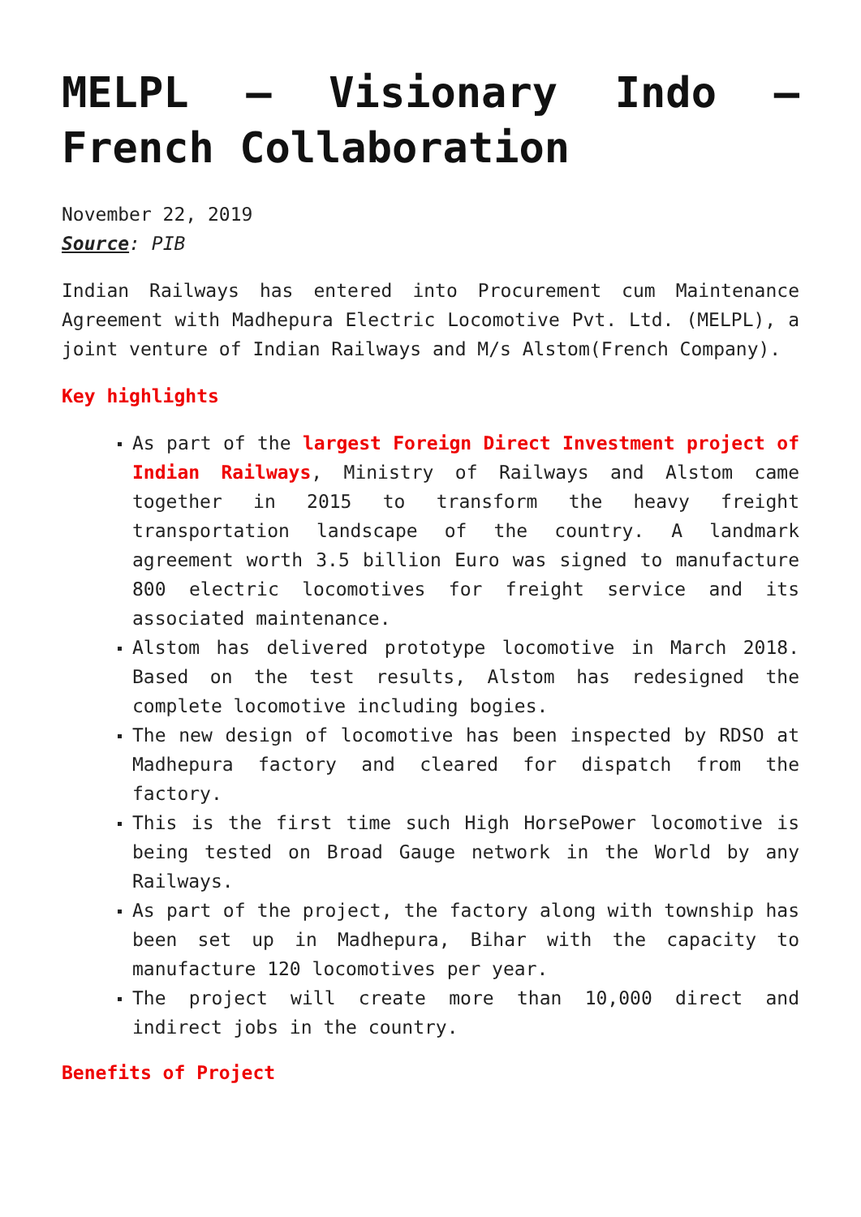MELPL – Visionary Indo – French Collaboration
November 22, 2019
Source: PIB
Indian Railways has entered into Procurement cum Maintenance Agreement with Madhepura Electric Locomotive Pvt. Ltd. (MELPL), a joint venture of Indian Railways and M/s Alstom(French Company).
Key highlights
As part of the largest Foreign Direct Investment project of Indian Railways, Ministry of Railways and Alstom came together in 2015 to transform the heavy freight transportation landscape of the country. A landmark agreement worth 3.5 billion Euro was signed to manufacture 800 electric locomotives for freight service and its associated maintenance.
Alstom has delivered prototype locomotive in March 2018. Based on the test results, Alstom has redesigned the complete locomotive including bogies.
The new design of locomotive has been inspected by RDSO at Madhepura factory and cleared for dispatch from the factory.
This is the first time such High HorsePower locomotive is being tested on Broad Gauge network in the World by any Railways.
As part of the project, the factory along with township has been set up in Madhepura, Bihar with the capacity to manufacture 120 locomotives per year.
The project will create more than 10,000 direct and indirect jobs in the country.
Benefits of Project